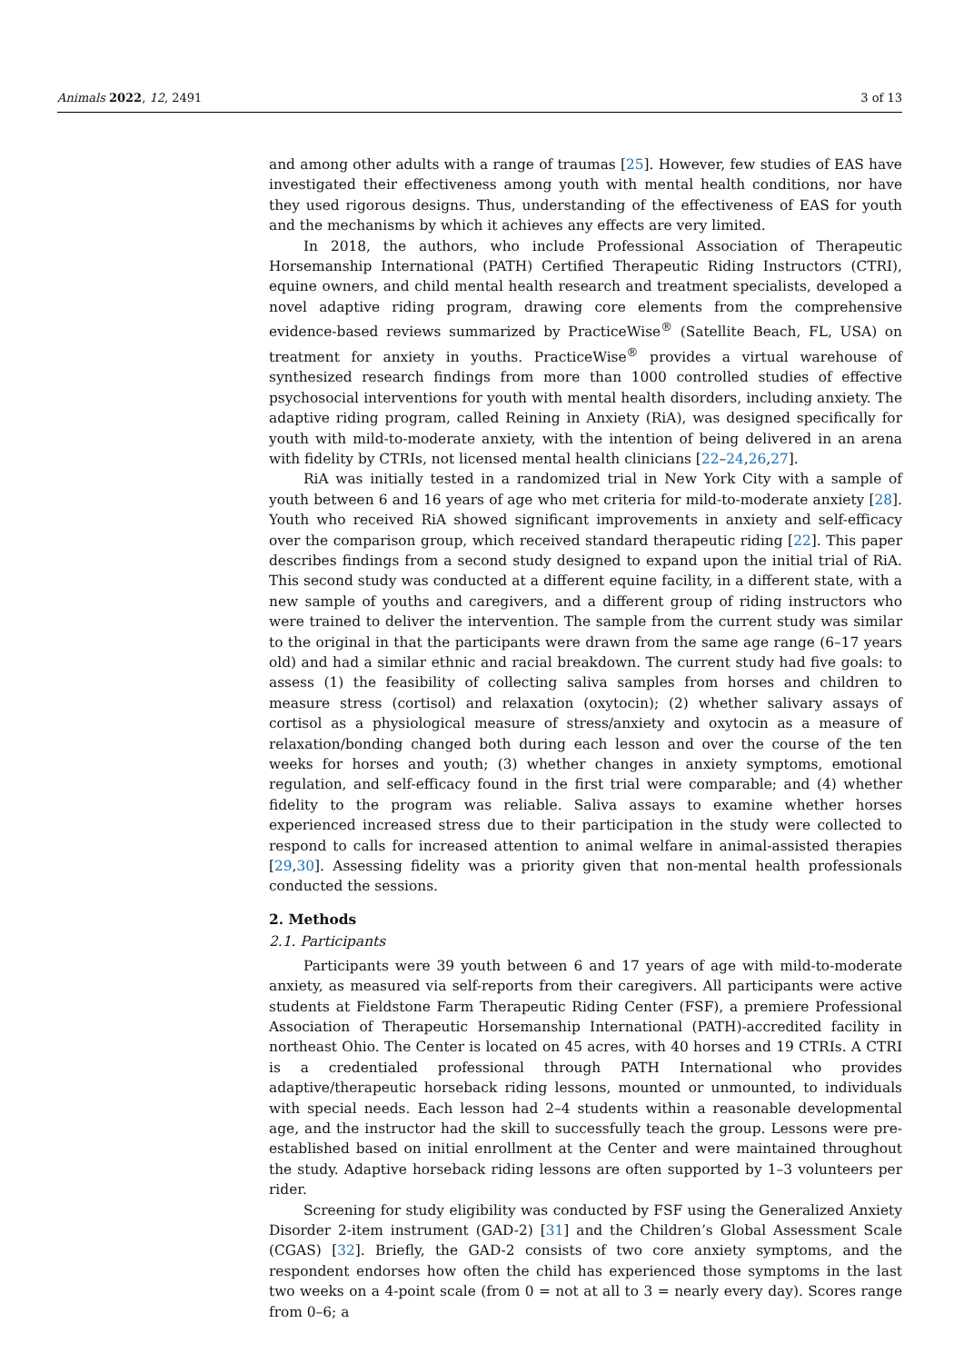Animals 2022, 12, 2491 3 of 13
and among other adults with a range of traumas [25]. However, few studies of EAS have investigated their effectiveness among youth with mental health conditions, nor have they used rigorous designs. Thus, understanding of the effectiveness of EAS for youth and the mechanisms by which it achieves any effects are very limited.
In 2018, the authors, who include Professional Association of Therapeutic Horsemanship International (PATH) Certified Therapeutic Riding Instructors (CTRI), equine owners, and child mental health research and treatment specialists, developed a novel adaptive riding program, drawing core elements from the comprehensive evidence-based reviews summarized by PracticeWise<sup>®</sup> (Satellite Beach, FL, USA) on treatment for anxiety in youths. PracticeWise<sup>®</sup> provides a virtual warehouse of synthesized research findings from more than 1000 controlled studies of effective psychosocial interventions for youth with mental health disorders, including anxiety. The adaptive riding program, called Reining in Anxiety (RiA), was designed specifically for youth with mild-to-moderate anxiety, with the intention of being delivered in an arena with fidelity by CTRIs, not licensed mental health clinicians [22–24,26,27].
RiA was initially tested in a randomized trial in New York City with a sample of youth between 6 and 16 years of age who met criteria for mild-to-moderate anxiety [28]. Youth who received RiA showed significant improvements in anxiety and self-efficacy over the comparison group, which received standard therapeutic riding [22]. This paper describes findings from a second study designed to expand upon the initial trial of RiA. This second study was conducted at a different equine facility, in a different state, with a new sample of youths and caregivers, and a different group of riding instructors who were trained to deliver the intervention. The sample from the current study was similar to the original in that the participants were drawn from the same age range (6–17 years old) and had a similar ethnic and racial breakdown. The current study had five goals: to assess (1) the feasibility of collecting saliva samples from horses and children to measure stress (cortisol) and relaxation (oxytocin); (2) whether salivary assays of cortisol as a physiological measure of stress/anxiety and oxytocin as a measure of relaxation/bonding changed both during each lesson and over the course of the ten weeks for horses and youth; (3) whether changes in anxiety symptoms, emotional regulation, and self-efficacy found in the first trial were comparable; and (4) whether fidelity to the program was reliable. Saliva assays to examine whether horses experienced increased stress due to their participation in the study were collected to respond to calls for increased attention to animal welfare in animal-assisted therapies [29,30]. Assessing fidelity was a priority given that non-mental health professionals conducted the sessions.
2. Methods
2.1. Participants
Participants were 39 youth between 6 and 17 years of age with mild-to-moderate anxiety, as measured via self-reports from their caregivers. All participants were active students at Fieldstone Farm Therapeutic Riding Center (FSF), a premiere Professional Association of Therapeutic Horsemanship International (PATH)-accredited facility in northeast Ohio. The Center is located on 45 acres, with 40 horses and 19 CTRIs. A CTRI is a credentialed professional through PATH International who provides adaptive/therapeutic horseback riding lessons, mounted or unmounted, to individuals with special needs. Each lesson had 2–4 students within a reasonable developmental age, and the instructor had the skill to successfully teach the group. Lessons were pre-established based on initial enrollment at the Center and were maintained throughout the study. Adaptive horseback riding lessons are often supported by 1–3 volunteers per rider.
Screening for study eligibility was conducted by FSF using the Generalized Anxiety Disorder 2-item instrument (GAD-2) [31] and the Children’s Global Assessment Scale (CGAS) [32]. Briefly, the GAD-2 consists of two core anxiety symptoms, and the respondent endorses how often the child has experienced those symptoms in the last two weeks on a 4-point scale (from 0 = not at all to 3 = nearly every day). Scores range from 0–6; a